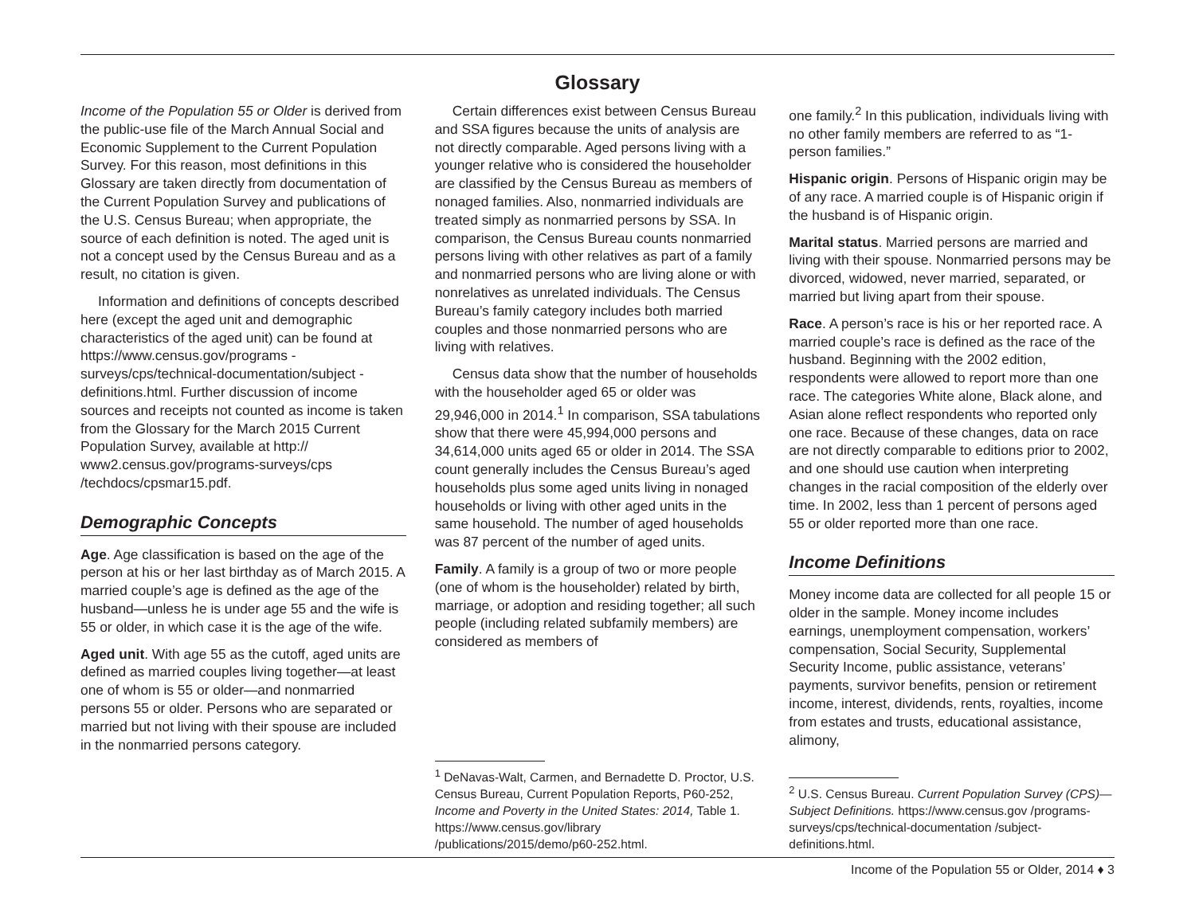Glossary
Income of the Population 55 or Older is derived from the public-use file of the March Annual Social and Economic Supplement to the Current Population Survey. For this reason, most definitions in this Glossary are taken directly from documentation of the Current Population Survey and publications of the U.S. Census Bureau; when appropriate, the source of each definition is noted. The aged unit is not a concept used by the Census Bureau and as a result, no citation is given.
Information and definitions of concepts described here (except the aged unit and demographic characteristics of the aged unit) can be found at https://www.census.gov/programs -surveys/cps/technical-documentation/subject -definitions.html. Further discussion of income sources and receipts not counted as income is taken from the Glossary for the March 2015 Current Population Survey, available at http:// www2.census.gov/programs-surveys/cps /techdocs/cpsmar15.pdf.
Demographic Concepts
Age. Age classification is based on the age of the person at his or her last birthday as of March 2015. A married couple’s age is defined as the age of the husband—unless he is under age 55 and the wife is 55 or older, in which case it is the age of the wife.
Aged unit. With age 55 as the cutoff, aged units are defined as married couples living together—at least one of whom is 55 or older—and nonmarried persons 55 or older. Persons who are separated or married but not living with their spouse are included in the nonmarried persons category.
Certain differences exist between Census Bureau and SSA figures because the units of analysis are not directly comparable. Aged persons living with a younger relative who is considered the householder are classified by the Census Bureau as members of nonaged families. Also, nonmarried individuals are treated simply as nonmarried persons by SSA. In comparison, the Census Bureau counts nonmarried persons living with other relatives as part of a family and nonmarried persons who are living alone or with nonrelatives as unrelated individuals. The Census Bureau’s family category includes both married couples and those nonmarried persons who are living with relatives.
Census data show that the number of households with the householder aged 65 or older was 29,946,000 in 2014.<sup>1</sup> In comparison, SSA tabulations show that there were 45,994,000 persons and 34,614,000 units aged 65 or older in 2014. The SSA count generally includes the Census Bureau’s aged households plus some aged units living in nonaged households or living with other aged units in the same household. The number of aged households was 87 percent of the number of aged units.
Family. A family is a group of two or more people (one of whom is the householder) related by birth, marriage, or adoption and residing together; all such people (including related subfamily members) are considered as members of
<sup>1</sup> DeNavas-Walt, Carmen, and Bernadette D. Proctor, U.S. Census Bureau, Current Population Reports, P60-252, Income and Poverty in the United States: 2014, Table 1. https://www.census.gov/library /publications/2015/demo/p60-252.html.
one family.<sup>2</sup> In this publication, individuals living with no other family members are referred to as “1-person families.”
Hispanic origin. Persons of Hispanic origin may be of any race. A married couple is of Hispanic origin if the husband is of Hispanic origin.
Marital status. Married persons are married and living with their spouse. Nonmarried persons may be divorced, widowed, never married, separated, or married but living apart from their spouse.
Race. A person’s race is his or her reported race. A married couple’s race is defined as the race of the husband. Beginning with the 2002 edition, respondents were allowed to report more than one race. The categories White alone, Black alone, and Asian alone reflect respondents who reported only one race. Because of these changes, data on race are not directly comparable to editions prior to 2002, and one should use caution when interpreting changes in the racial composition of the elderly over time. In 2002, less than 1 percent of persons aged 55 or older reported more than one race.
Income Definitions
Money income data are collected for all people 15 or older in the sample. Money income includes earnings, unemployment compensation, workers’ compensation, Social Security, Supplemental Security Income, public assistance, veterans’ payments, survivor benefits, pension or retirement income, interest, dividends, rents, royalties, income from estates and trusts, educational assistance, alimony,
<sup>2</sup> U.S. Census Bureau. Current Population Survey (CPS)—Subject Definitions. https://www.census.gov /programs-surveys/cps/technical-documentation /subject-definitions.html.
Income of the Population 55 or Older, 2014 ♦ 3